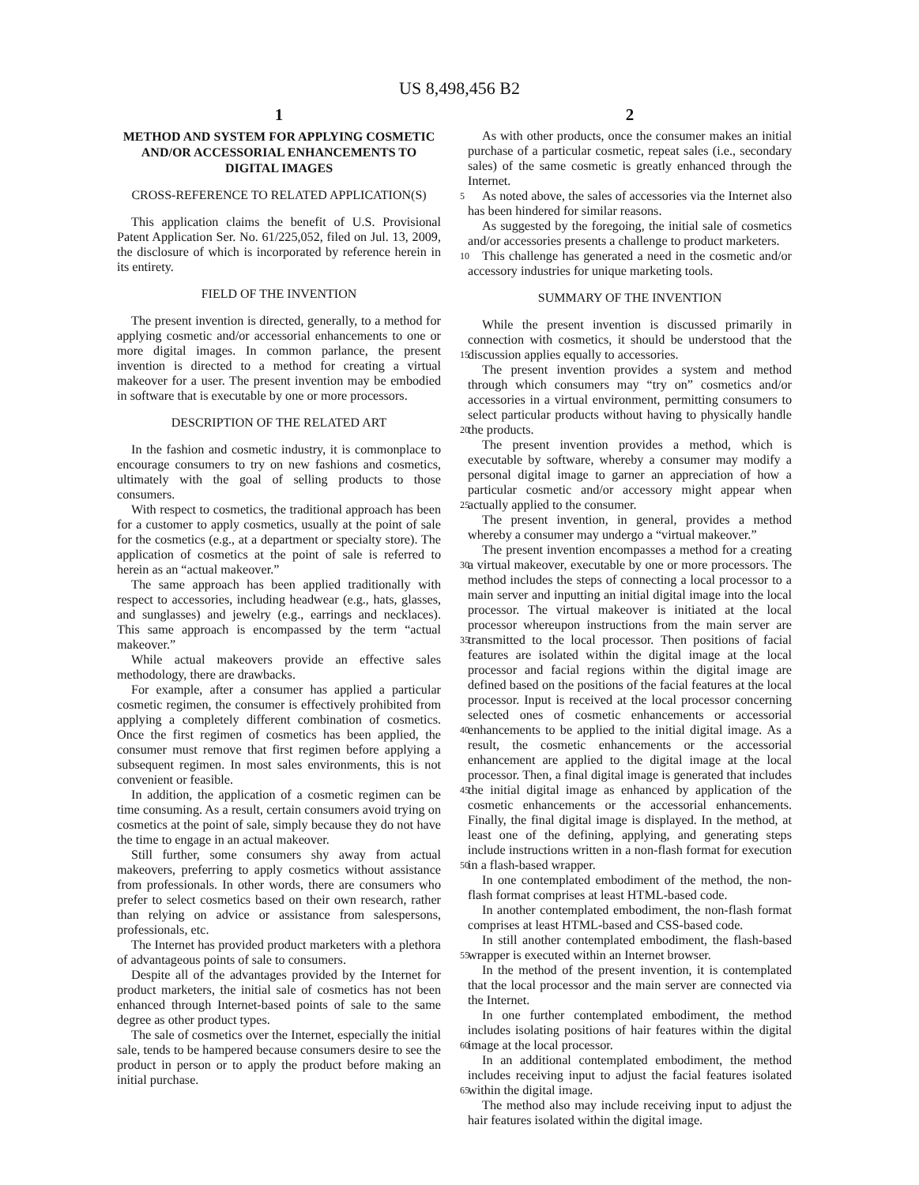US 8,498,456 B2
1
METHOD AND SYSTEM FOR APPLYING COSMETIC AND/OR ACCESSORIAL ENHANCEMENTS TO DIGITAL IMAGES
CROSS-REFERENCE TO RELATED APPLICATION(S)
This application claims the benefit of U.S. Provisional Patent Application Ser. No. 61/225,052, filed on Jul. 13, 2009, the disclosure of which is incorporated by reference herein in its entirety.
FIELD OF THE INVENTION
The present invention is directed, generally, to a method for applying cosmetic and/or accessorial enhancements to one or more digital images. In common parlance, the present invention is directed to a method for creating a virtual makeover for a user. The present invention may be embodied in software that is executable by one or more processors.
DESCRIPTION OF THE RELATED ART
In the fashion and cosmetic industry, it is commonplace to encourage consumers to try on new fashions and cosmetics, ultimately with the goal of selling products to those consumers.
With respect to cosmetics, the traditional approach has been for a customer to apply cosmetics, usually at the point of sale for the cosmetics (e.g., at a department or specialty store). The application of cosmetics at the point of sale is referred to herein as an “actual makeover.”
The same approach has been applied traditionally with respect to accessories, including headwear (e.g., hats, glasses, and sunglasses) and jewelry (e.g., earrings and necklaces). This same approach is encompassed by the term “actual makeover.”
While actual makeovers provide an effective sales methodology, there are drawbacks.
For example, after a consumer has applied a particular cosmetic regimen, the consumer is effectively prohibited from applying a completely different combination of cosmetics. Once the first regimen of cosmetics has been applied, the consumer must remove that first regimen before applying a subsequent regimen. In most sales environments, this is not convenient or feasible.
In addition, the application of a cosmetic regimen can be time consuming. As a result, certain consumers avoid trying on cosmetics at the point of sale, simply because they do not have the time to engage in an actual makeover.
Still further, some consumers shy away from actual makeovers, preferring to apply cosmetics without assistance from professionals. In other words, there are consumers who prefer to select cosmetics based on their own research, rather than relying on advice or assistance from salespersons, professionals, etc.
The Internet has provided product marketers with a plethora of advantageous points of sale to consumers.
Despite all of the advantages provided by the Internet for product marketers, the initial sale of cosmetics has not been enhanced through Internet-based points of sale to the same degree as other product types.
The sale of cosmetics over the Internet, especially the initial sale, tends to be hampered because consumers desire to see the product in person or to apply the product before making an initial purchase.
2
As with other products, once the consumer makes an initial purchase of a particular cosmetic, repeat sales (i.e., secondary sales) of the same cosmetic is greatly enhanced through the Internet.
5 As noted above, the sales of accessories via the Internet also has been hindered for similar reasons.
As suggested by the foregoing, the initial sale of cosmetics and/or accessories presents a challenge to product marketers.
This challenge has generated a need in the cosmetic and/or 10 accessory industries for unique marketing tools.
SUMMARY OF THE INVENTION
While the present invention is discussed primarily in connection with cosmetics, it should be understood that the discussion applies equally to accessories. 15
The present invention provides a system and method through which consumers may “try on” cosmetics and/or accessories in a virtual environment, permitting consumers to select particular products without having to physically handle the products. 20
The present invention provides a method, which is executable by software, whereby a consumer may modify a personal digital image to garner an appreciation of how a particular cosmetic and/or accessory might appear when actually applied to the consumer. 25
The present invention, in general, provides a method whereby a consumer may undergo a “virtual makeover.”
The present invention encompasses a method for a creating a virtual makeover, executable by one or more processors. 30 The method includes the steps of connecting a local processor to a main server and inputting an initial digital image into the local processor. The virtual makeover is initiated at the local processor whereupon instructions from the main server are transmitted to the local processor. 35 Then positions of facial features are isolated within the digital image at the local processor and facial regions within the digital image are defined based on the positions of the facial features at the local processor. Input is received at the local processor concerning selected ones of cosmetic enhancements or accessorial enhancements to be applied to the initial digital image. 40 As a result, the cosmetic enhancements or the accessorial enhancement are applied to the digital image at the local processor. Then, a final digital image is generated that includes the initial digital image as enhanced by application 45 of the cosmetic enhancements or the accessorial enhancements. Finally, the final digital image is displayed. In the method, at least one of the defining, applying, and generating steps include instructions written in a non-flash format for execution in a flash-based wrapper. 50
In one contemplated embodiment of the method, the non-flash format comprises at least HTML-based code.
In another contemplated embodiment, the non-flash format comprises at least HTML-based and CSS-based code.
In still another contemplated embodiment, the flash-based wrapper is executed within an Internet browser. 55
In the method of the present invention, it is contemplated that the local processor and the main server are connected via the Internet.
In one further contemplated embodiment, the method includes isolating positions of hair features within the digital image at the local processor. 60
In an additional contemplated embodiment, the method includes receiving input to adjust the facial features isolated within the digital image. 65
The method also may include receiving input to adjust the hair features isolated within the digital image.